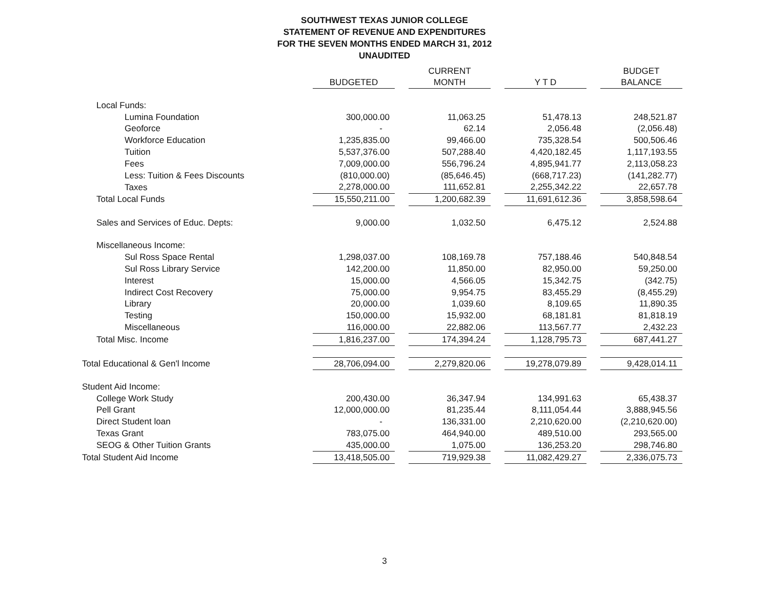SOUTHWEST TEXAS JUNIOR COLLEGE
STATEMENT OF REVENUE AND EXPENDITURES
FOR THE SEVEN MONTHS ENDED MARCH 31, 2012
UNAUDITED
| | BUDGETED | | CURRENT MONTH | | Y T D | | BUDGET BALANCE |
| --- | --- | --- | --- | --- | --- | --- | --- |
| Local Funds: | | | | | | | |
| Lumina Foundation | 300,000.00 | | 11,063.25 | | 51,478.13 | | 248,521.87 |
| Geoforce | - | | 62.14 | | 2,056.48 | | (2,056.48) |
| Workforce Education | 1,235,835.00 | | 99,466.00 | | 735,328.54 | | 500,506.46 |
| Tuition | 5,537,376.00 | | 507,288.40 | | 4,420,182.45 | | 1,117,193.55 |
| Fees | 7,009,000.00 | | 556,796.24 | | 4,895,941.77 | | 2,113,058.23 |
| Less: Tuition & Fees Discounts | (810,000.00) | | (85,646.45) | | (668,717.23) | | (141,282.77) |
| Taxes | 2,278,000.00 | | 111,652.81 | | 2,255,342.22 | | 22,657.78 |
| Total Local Funds | 15,550,211.00 | | 1,200,682.39 | | 11,691,612.36 | | 3,858,598.64 |
| Sales and Services of Educ. Depts: | 9,000.00 | | 1,032.50 | | 6,475.12 | | 2,524.88 |
| Miscellaneous Income: | | | | | | | |
| Sul Ross Space Rental | 1,298,037.00 | | 108,169.78 | | 757,188.46 | | 540,848.54 |
| Sul Ross Library Service | 142,200.00 | | 11,850.00 | | 82,950.00 | | 59,250.00 |
| Interest | 15,000.00 | | 4,566.05 | | 15,342.75 | | (342.75) |
| Indirect Cost Recovery | 75,000.00 | | 9,954.75 | | 83,455.29 | | (8,455.29) |
| Library | 20,000.00 | | 1,039.60 | | 8,109.65 | | 11,890.35 |
| Testing | 150,000.00 | | 15,932.00 | | 68,181.81 | | 81,818.19 |
| Miscellaneous | 116,000.00 | | 22,882.06 | | 113,567.77 | | 2,432.23 |
| Total Misc. Income | 1,816,237.00 | | 174,394.24 | | 1,128,795.73 | | 687,441.27 |
| Total Educational & Gen'l Income | 28,706,094.00 | | 2,279,820.06 | | 19,278,079.89 | | 9,428,014.11 |
| Student Aid Income: | | | | | | | |
| College Work Study | 200,430.00 | | 36,347.94 | | 134,991.63 | | 65,438.37 |
| Pell Grant | 12,000,000.00 | | 81,235.44 | | 8,111,054.44 | | 3,888,945.56 |
| Direct Student loan | - | | 136,331.00 | | 2,210,620.00 | | (2,210,620.00) |
| Texas Grant | 783,075.00 | | 464,940.00 | | 489,510.00 | | 293,565.00 |
| SEOG & Other Tuition Grants | 435,000.00 | | 1,075.00 | | 136,253.20 | | 298,746.80 |
| Total Student Aid Income | 13,418,505.00 | | 719,929.38 | | 11,082,429.27 | | 2,336,075.73 |
3